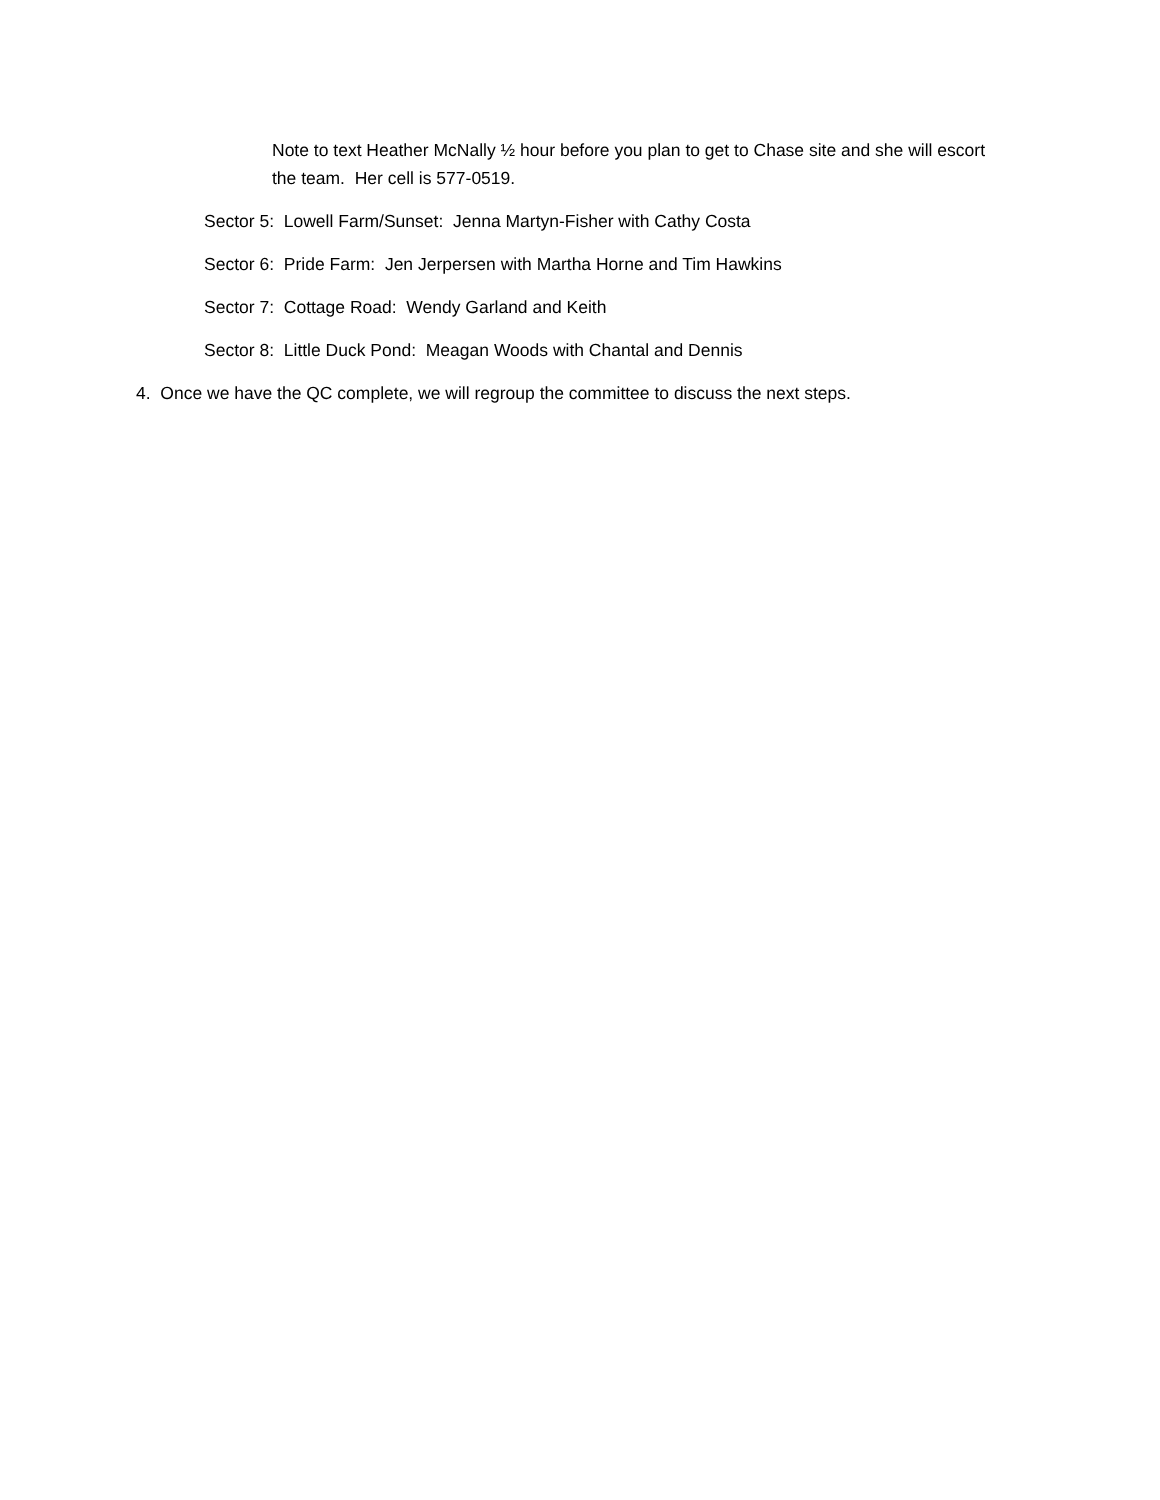Note to text Heather McNally ½ hour before you plan to get to Chase site and she will escort the team. Her cell is 577-0519.
Sector 5: Lowell Farm/Sunset: Jenna Martyn-Fisher with Cathy Costa
Sector 6: Pride Farm: Jen Jerpersen with Martha Horne and Tim Hawkins
Sector 7: Cottage Road: Wendy Garland and Keith
Sector 8: Little Duck Pond: Meagan Woods with Chantal and Dennis
4. Once we have the QC complete, we will regroup the committee to discuss the next steps.